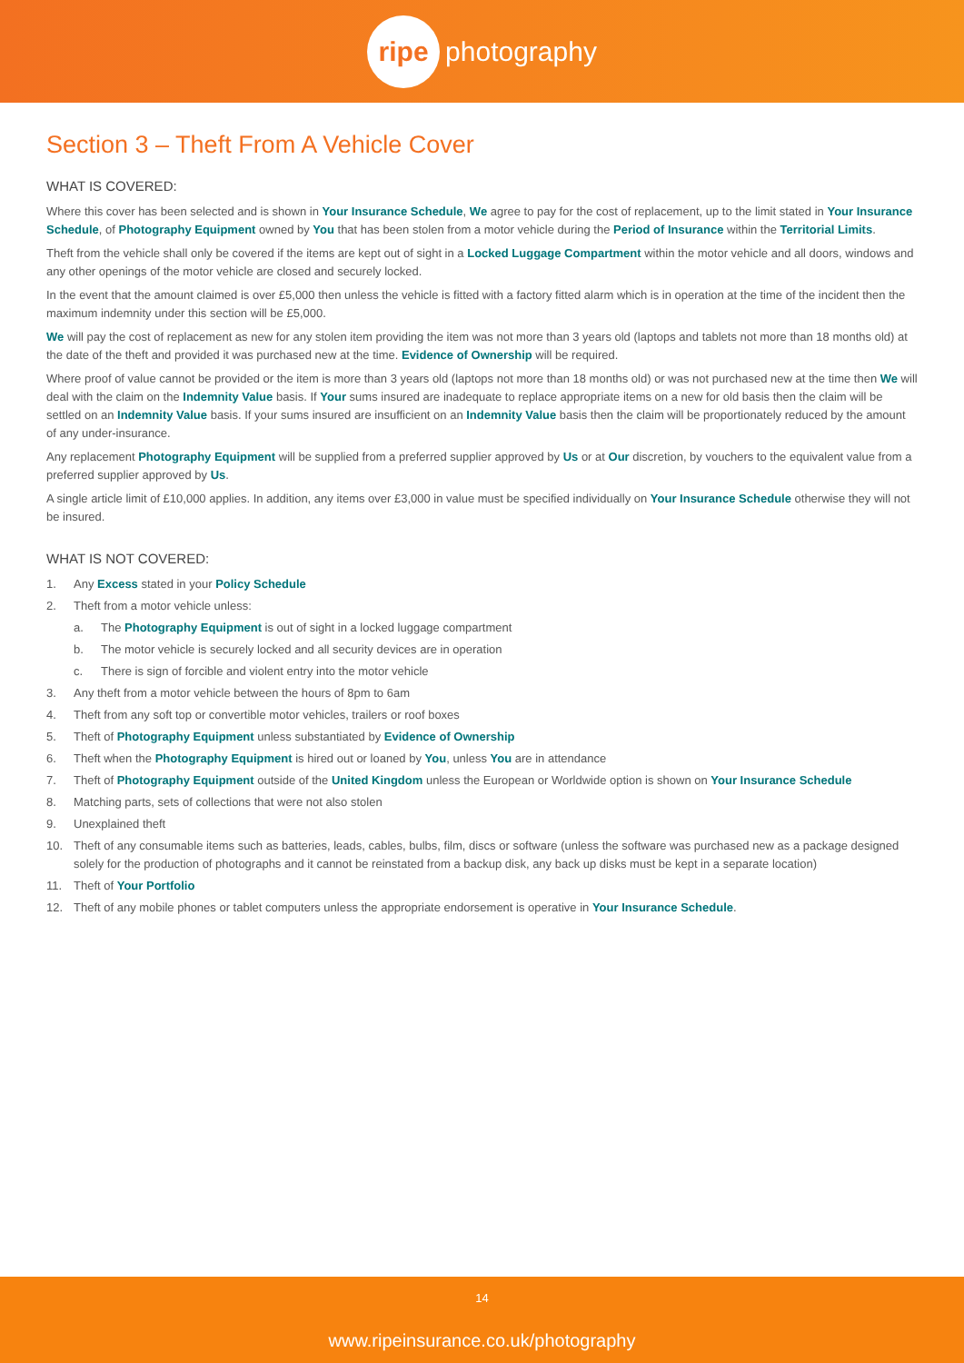ripe photography
Section 3 – Theft From A Vehicle Cover
WHAT IS COVERED:
Where this cover has been selected and is shown in Your Insurance Schedule, We agree to pay for the cost of replacement, up to the limit stated in Your Insurance Schedule, of Photography Equipment owned by You that has been stolen from a motor vehicle during the Period of Insurance within the Territorial Limits.
Theft from the vehicle shall only be covered if the items are kept out of sight in a Locked Luggage Compartment within the motor vehicle and all doors, windows and any other openings of the motor vehicle are closed and securely locked.
In the event that the amount claimed is over £5,000 then unless the vehicle is fitted with a factory fitted alarm which is in operation at the time of the incident then the maximum indemnity under this section will be £5,000.
We will pay the cost of replacement as new for any stolen item providing the item was not more than 3 years old (laptops and tablets not more than 18 months old) at the date of the theft and provided it was purchased new at the time. Evidence of Ownership will be required.
Where proof of value cannot be provided or the item is more than 3 years old (laptops not more than 18 months old) or was not purchased new at the time then We will deal with the claim on the Indemnity Value basis. If Your sums insured are inadequate to replace appropriate items on a new for old basis then the claim will be settled on an Indemnity Value basis. If your sums insured are insufficient on an Indemnity Value basis then the claim will be proportionately reduced by the amount of any under-insurance.
Any replacement Photography Equipment will be supplied from a preferred supplier approved by Us or at Our discretion, by vouchers to the equivalent value from a preferred supplier approved by Us.
A single article limit of £10,000 applies. In addition, any items over £3,000 in value must be specified individually on Your Insurance Schedule otherwise they will not be insured.
WHAT IS NOT COVERED:
1. Any Excess stated in your Policy Schedule
2. Theft from a motor vehicle unless:
a. The Photography Equipment is out of sight in a locked luggage compartment
b. The motor vehicle is securely locked and all security devices are in operation
c. There is sign of forcible and violent entry into the motor vehicle
3. Any theft from a motor vehicle between the hours of 8pm to 6am
4. Theft from any soft top or convertible motor vehicles, trailers or roof boxes
5. Theft of Photography Equipment unless substantiated by Evidence of Ownership
6. Theft when the Photography Equipment is hired out or loaned by You, unless You are in attendance
7. Theft of Photography Equipment outside of the United Kingdom unless the European or Worldwide option is shown on Your Insurance Schedule
8. Matching parts, sets of collections that were not also stolen
9. Unexplained theft
10. Theft of any consumable items such as batteries, leads, cables, bulbs, film, discs or software (unless the software was purchased new as a package designed solely for the production of photographs and it cannot be reinstated from a backup disk, any back up disks must be kept in a separate location)
11. Theft of Your Portfolio
12. Theft of any mobile phones or tablet computers unless the appropriate endorsement is operative in Your Insurance Schedule.
14
www.ripeinsurance.co.uk/photography